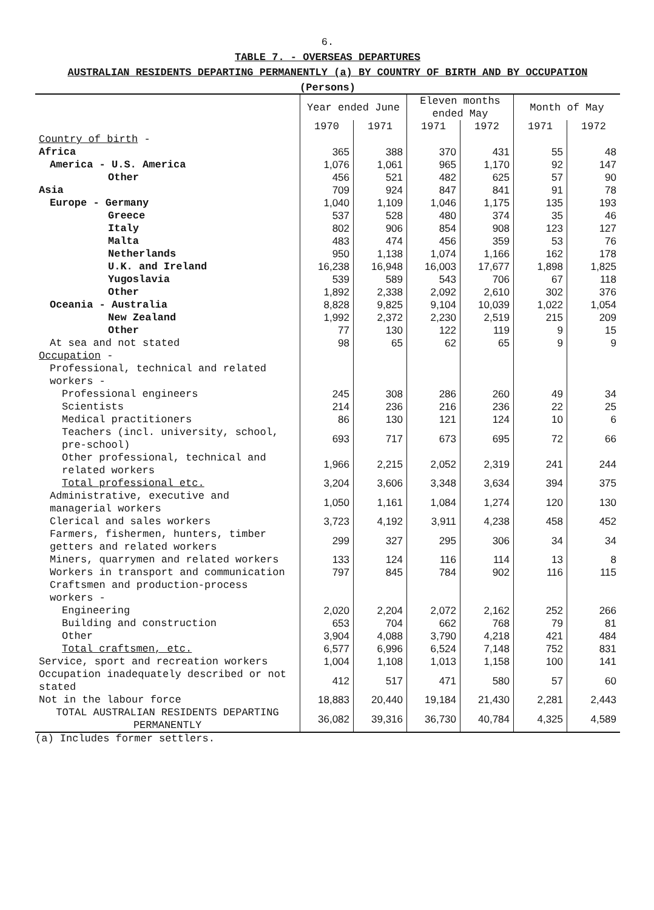6.
TABLE 7. - OVERSEAS DEPARTURES
AUSTRALIAN RESIDENTS DEPARTING PERMANENTLY (a) BY COUNTRY OF BIRTH AND BY OCCUPATION
(Persons)
| | Year ended June | | Eleven months ended May | | Month of May | |
| --- | --- | --- | --- | --- | --- | --- |
| | 1970 | 1971 | 1971 | 1972 | 1971 | 1972 |
| Country of birth - | | | | | | |
| Africa | 365 | 388 | 370 | 431 | 55 | 48 |
| America - U.S. America | 1,076 | 1,061 | 965 | 1,170 | 92 | 147 |
| Other | 456 | 521 | 482 | 625 | 57 | 90 |
| Asia | 709 | 924 | 847 | 841 | 91 | 78 |
| Europe - Germany | 1,040 | 1,109 | 1,046 | 1,175 | 135 | 193 |
| Greece | 537 | 528 | 480 | 374 | 35 | 46 |
| Italy | 802 | 906 | 854 | 908 | 123 | 127 |
| Malta | 483 | 474 | 456 | 359 | 53 | 76 |
| Netherlands | 950 | 1,138 | 1,074 | 1,166 | 162 | 178 |
| U.K. and Ireland | 16,238 | 16,948 | 16,003 | 17,677 | 1,898 | 1,825 |
| Yugoslavia | 539 | 589 | 543 | 706 | 67 | 118 |
| Other | 1,892 | 2,338 | 2,092 | 2,610 | 302 | 376 |
| Oceania - Australia | 8,828 | 9,825 | 9,104 | 10,039 | 1,022 | 1,054 |
| New Zealand | 1,992 | 2,372 | 2,230 | 2,519 | 215 | 209 |
| Other | 77 | 130 | 122 | 119 | 9 | 15 |
| At sea and not stated | 98 | 65 | 62 | 65 | 9 | 9 |
| Occupation - | | | | | | |
| Professional, technical and related workers - | | | | | | |
| Professional engineers | 245 | 308 | 286 | 260 | 49 | 34 |
| Scientists | 214 | 236 | 216 | 236 | 22 | 25 |
| Medical practitioners | 86 | 130 | 121 | 124 | 10 | 6 |
| Teachers (incl. university, school, pre-school) | 693 | 717 | 673 | 695 | 72 | 66 |
| Other professional, technical and related workers | 1,966 | 2,215 | 2,052 | 2,319 | 241 | 244 |
| Total professional etc. | 3,204 | 3,606 | 3,348 | 3,634 | 394 | 375 |
| Administrative, executive and managerial workers | 1,050 | 1,161 | 1,084 | 1,274 | 120 | 130 |
| Clerical and sales workers | 3,723 | 4,192 | 3,911 | 4,238 | 458 | 452 |
| Farmers, fishermen, hunters, timber getters and related workers | 299 | 327 | 295 | 306 | 34 | 34 |
| Miners, quarrymen and related workers | 133 | 124 | 116 | 114 | 13 | 8 |
| Workers in transport and communication | 797 | 845 | 784 | 902 | 116 | 115 |
| Craftsmen and production-process workers - | | | | | | |
| Engineering | 2,020 | 2,204 | 2,072 | 2,162 | 252 | 266 |
| Building and construction | 653 | 704 | 662 | 768 | 79 | 81 |
| Other | 3,904 | 4,088 | 3,790 | 4,218 | 421 | 484 |
| Total craftsmen, etc. | 6,577 | 6,996 | 6,524 | 7,148 | 752 | 831 |
| Service, sport and recreation workers | 1,004 | 1,108 | 1,013 | 1,158 | 100 | 141 |
| Occupation inadequately described or not stated | 412 | 517 | 471 | 580 | 57 | 60 |
| Not in the labour force | 18,883 | 20,440 | 19,184 | 21,430 | 2,281 | 2,443 |
| TOTAL AUSTRALIAN RESIDENTS DEPARTING PERMANENTLY | 36,082 | 39,316 | 36,730 | 40,784 | 4,325 | 4,589 |
(a) Includes former settlers.